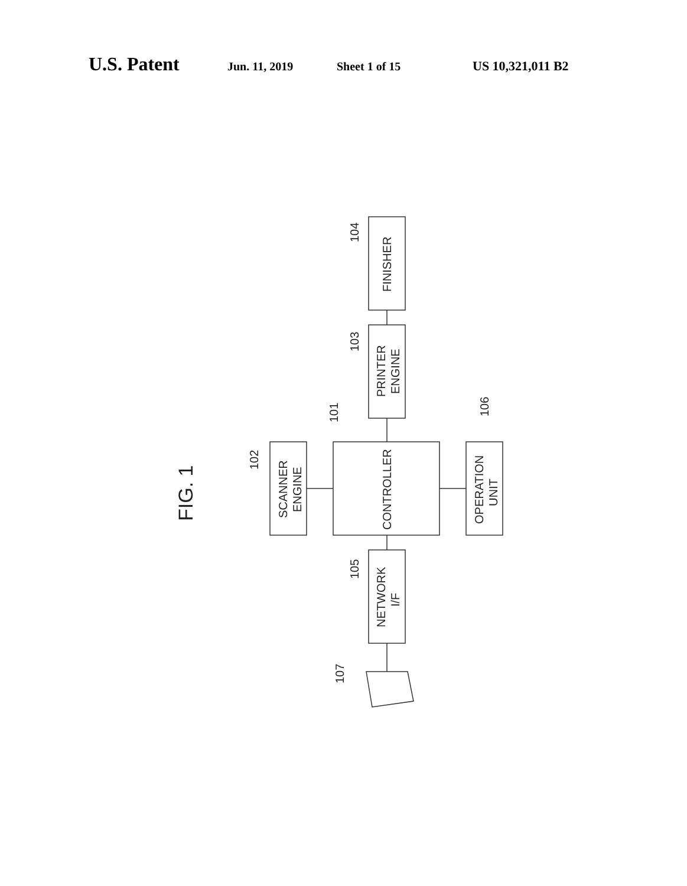U.S. Patent Jun. 11, 2019 Sheet 1 of 15 US 10,321,011 B2
FINISHER
PRINTER
ENGINE
CONTROLLER
SCANNER
ENGINE
OPERATION
UNIT
NETWORK
I/F
104
103
101
102
106
105
107
FIG. 1